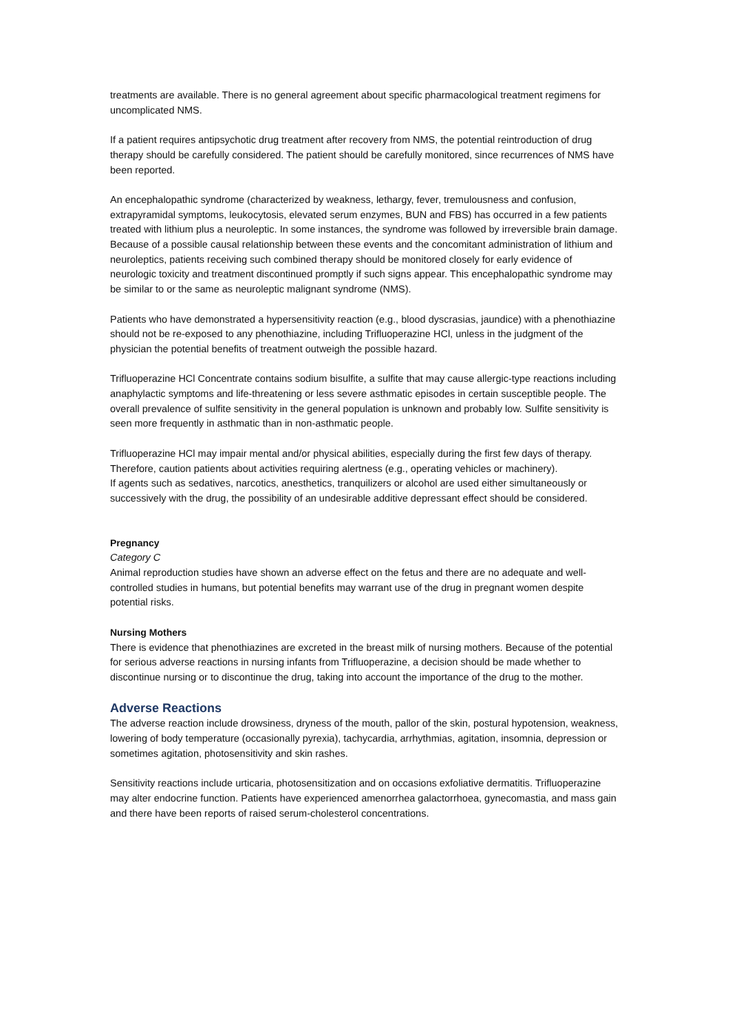treatments are available. There is no general agreement about specific pharmacological treatment regimens for uncomplicated NMS.
If a patient requires antipsychotic drug treatment after recovery from NMS, the potential reintroduction of drug therapy should be carefully considered. The patient should be carefully monitored, since recurrences of NMS have been reported.
An encephalopathic syndrome (characterized by weakness, lethargy, fever, tremulousness and confusion, extrapyramidal symptoms, leukocytosis, elevated serum enzymes, BUN and FBS) has occurred in a few patients treated with lithium plus a neuroleptic. In some instances, the syndrome was followed by irreversible brain damage. Because of a possible causal relationship between these events and the concomitant administration of lithium and neuroleptics, patients receiving such combined therapy should be monitored closely for early evidence of neurologic toxicity and treatment discontinued promptly if such signs appear. This encephalopathic syndrome may be similar to or the same as neuroleptic malignant syndrome (NMS).
Patients who have demonstrated a hypersensitivity reaction (e.g., blood dyscrasias, jaundice) with a phenothiazine should not be re-exposed to any phenothiazine, including Trifluoperazine HCl, unless in the judgment of the physician the potential benefits of treatment outweigh the possible hazard.
Trifluoperazine HCl Concentrate contains sodium bisulfite, a sulfite that may cause allergic-type reactions including anaphylactic symptoms and life-threatening or less severe asthmatic episodes in certain susceptible people. The overall prevalence of sulfite sensitivity in the general population is unknown and probably low. Sulfite sensitivity is seen more frequently in asthmatic than in non-asthmatic people.
Trifluoperazine HCl may impair mental and/or physical abilities, especially during the first few days of therapy. Therefore, caution patients about activities requiring alertness (e.g., operating vehicles or machinery).
If agents such as sedatives, narcotics, anesthetics, tranquilizers or alcohol are used either simultaneously or successively with the drug, the possibility of an undesirable additive depressant effect should be considered.
Pregnancy
Category C
Animal reproduction studies have shown an adverse effect on the fetus and there are no adequate and well-controlled studies in humans, but potential benefits may warrant use of the drug in pregnant women despite potential risks.
Nursing Mothers
There is evidence that phenothiazines are excreted in the breast milk of nursing mothers. Because of the potential for serious adverse reactions in nursing infants from Trifluoperazine, a decision should be made whether to discontinue nursing or to discontinue the drug, taking into account the importance of the drug to the mother.
Adverse Reactions
The adverse reaction include drowsiness, dryness of the mouth, pallor of the skin, postural hypotension, weakness, lowering of body temperature (occasionally pyrexia), tachycardia, arrhythmias, agitation, insomnia, depression or sometimes agitation, photosensitivity and skin rashes.
Sensitivity reactions include urticaria, photosensitization and on occasions exfoliative dermatitis. Trifluoperazine may alter endocrine function. Patients have experienced amenorrhea galactorrhoea, gynecomastia, and mass gain and there have been reports of raised serum-cholesterol concentrations.